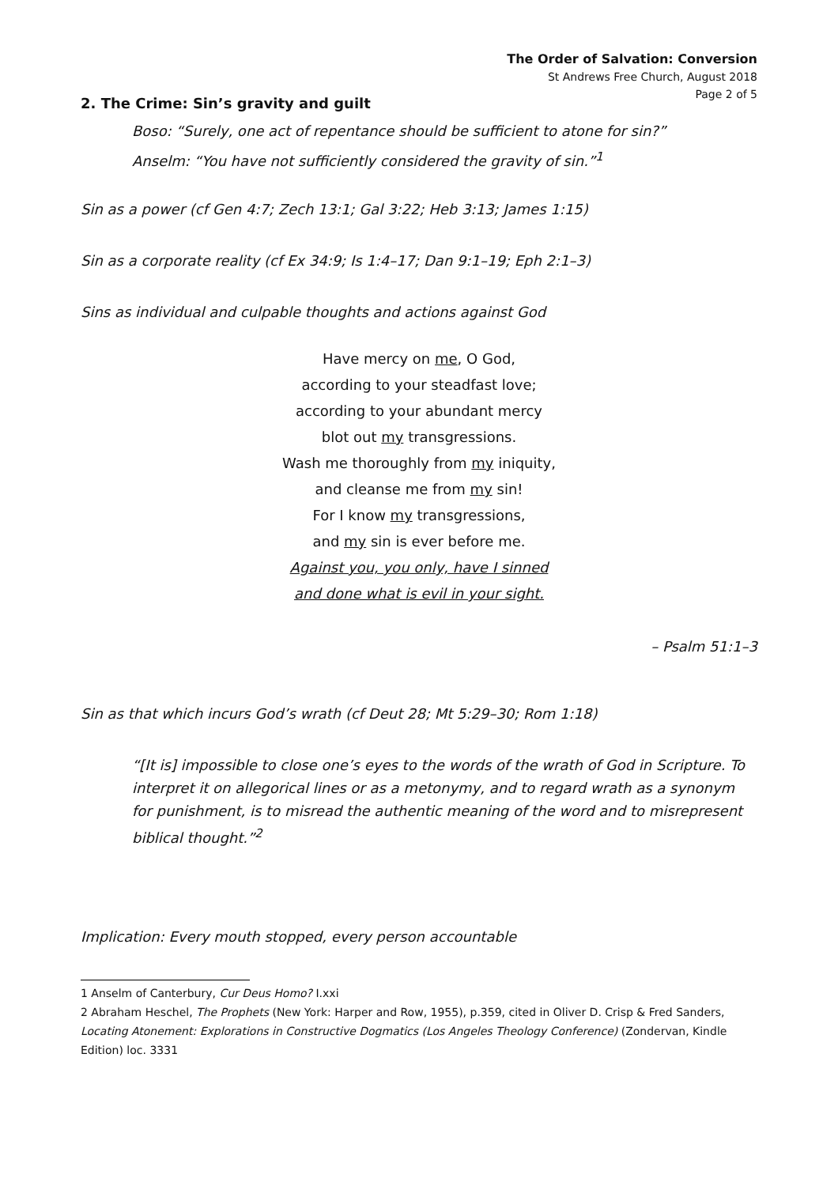The Order of Salvation: Conversion
St Andrews Free Church, August 2018
Page 2 of 5
2. The Crime: Sin’s gravity and guilt
Boso: “Surely, one act of repentance should be sufficient to atone for sin?”
Anselm: “You have not sufficiently considered the gravity of sin.”<sup>1</sup>
Sin as a power (cf Gen 4:7; Zech 13:1; Gal 3:22; Heb 3:13; James 1:15)
Sin as a corporate reality (cf Ex 34:9; Is 1:4–17; Dan 9:1–19; Eph 2:1–3)
Sins as individual and culpable thoughts and actions against God
Have mercy on me, O God,
according to your steadfast love;
according to your abundant mercy
blot out my transgressions.
Wash me thoroughly from my iniquity,
and cleanse me from my sin!
For I know my transgressions,
and my sin is ever before me.
Against you, you only, have I sinned
and done what is evil in your sight.
– Psalm 51:1–3
Sin as that which incurs God’s wrath (cf Deut 28; Mt 5:29–30; Rom 1:18)
“[It is] impossible to close one’s eyes to the words of the wrath of God in Scripture. To interpret it on allegorical lines or as a metonymy, and to regard wrath as a synonym for punishment, is to misread the authentic meaning of the word and to misrepresent biblical thought.”<sup>2</sup>
Implication: Every mouth stopped, every person accountable
1 Anselm of Canterbury, Cur Deus Homo? I.xxi
2 Abraham Heschel, The Prophets (New York: Harper and Row, 1955), p.359, cited in Oliver D. Crisp & Fred Sanders, Locating Atonement: Explorations in Constructive Dogmatics (Los Angeles Theology Conference) (Zondervan, Kindle Edition) loc. 3331